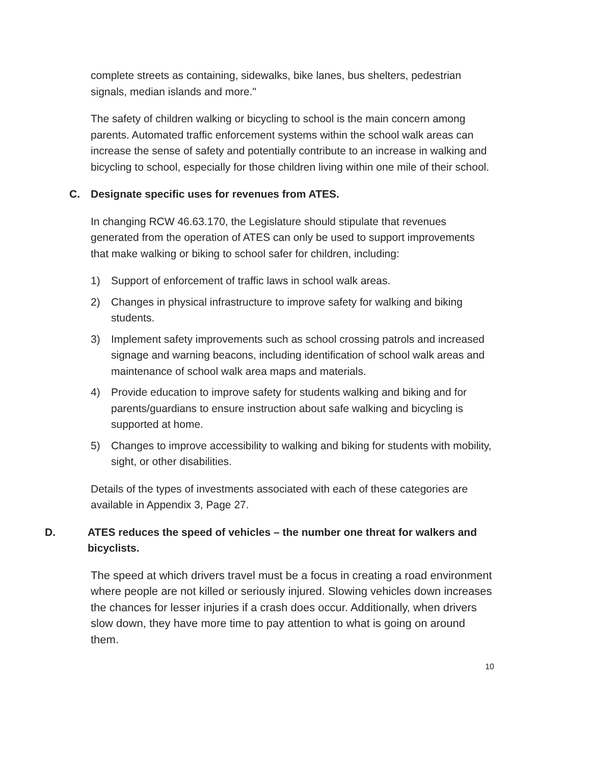complete streets as containing, sidewalks, bike lanes, bus shelters, pedestrian signals, median islands and more."
The safety of children walking or bicycling to school is the main concern among parents. Automated traffic enforcement systems within the school walk areas can increase the sense of safety and potentially contribute to an increase in walking and bicycling to school, especially for those children living within one mile of their school.
C. Designate specific uses for revenues from ATES.
In changing RCW 46.63.170, the Legislature should stipulate that revenues generated from the operation of ATES can only be used to support improvements that make walking or biking to school safer for children, including:
1) Support of enforcement of traffic laws in school walk areas.
2) Changes in physical infrastructure to improve safety for walking and biking students.
3) Implement safety improvements such as school crossing patrols and increased signage and warning beacons, including identification of school walk areas and maintenance of school walk area maps and materials.
4) Provide education to improve safety for students walking and biking and for parents/guardians to ensure instruction about safe walking and bicycling is supported at home.
5) Changes to improve accessibility to walking and biking for students with mobility, sight, or other disabilities.
Details of the types of investments associated with each of these categories are available in Appendix 3, Page 27.
D. ATES reduces the speed of vehicles – the number one threat for walkers and bicyclists.
The speed at which drivers travel must be a focus in creating a road environment where people are not killed or seriously injured. Slowing vehicles down increases the chances for lesser injuries if a crash does occur. Additionally, when drivers slow down, they have more time to pay attention to what is going on around them.
10